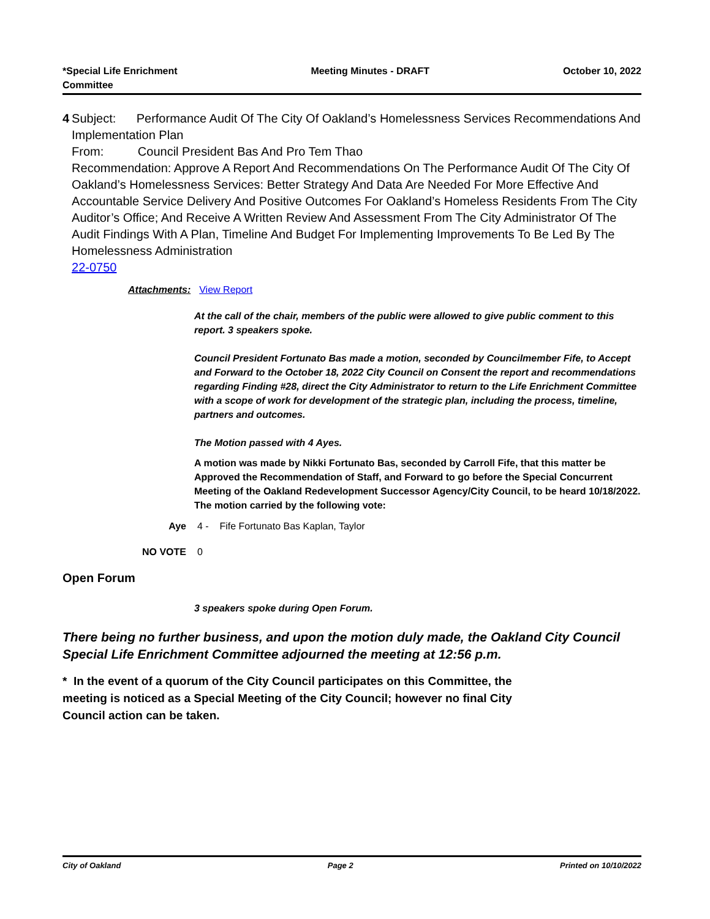*Special Life Enrichment
Committee
Meeting Minutes - DRAFT October 10, 2022
4 Subject: Performance Audit Of The City Of Oakland’s Homelessness Services Recommendations And Implementation Plan
From: Council President Bas And Pro Tem Thao
Recommendation: Approve A Report And Recommendations On The Performance Audit Of The City Of Oakland’s Homelessness Services: Better Strategy And Data Are Needed For More Effective And Accountable Service Delivery And Positive Outcomes For Oakland’s Homeless Residents From The City Auditor’s Office; And Receive A Written Review And Assessment From The City Administrator Of The Audit Findings With A Plan, Timeline And Budget For Implementing Improvements To Be Led By The Homelessness Administration
22-0750
Attachments: View Report
At the call of the chair, members of the public were allowed to give public comment to this report. 3 speakers spoke.
Council President Fortunato Bas made a motion, seconded by Councilmember Fife, to Accept and Forward to the October 18, 2022 City Council on Consent the report and recommendations regarding Finding #28, direct the City Administrator to return to the Life Enrichment Committee with a scope of work for development of the strategic plan, including the process, timeline, partners and outcomes.
The Motion passed with 4 Ayes.
A motion was made by Nikki Fortunato Bas, seconded by Carroll Fife, that this matter be Approved the Recommendation of Staff, and Forward to go before the Special Concurrent Meeting of the Oakland Redevelopment Successor Agency/City Council, to be heard 10/18/2022. The motion carried by the following vote:
Aye 4 - Fife Fortunato Bas Kaplan, Taylor
NO VOTE 0
Open Forum
3 speakers spoke during Open Forum.
There being no further business, and upon the motion duly made, the Oakland City Council Special Life Enrichment Committee adjourned the meeting at 12:56 p.m.
* In the event of a quorum of the City Council participates on this Committee, the meeting is noticed as a Special Meeting of the City Council; however no final City Council action can be taken.
City of Oakland Page 2 Printed on 10/10/2022